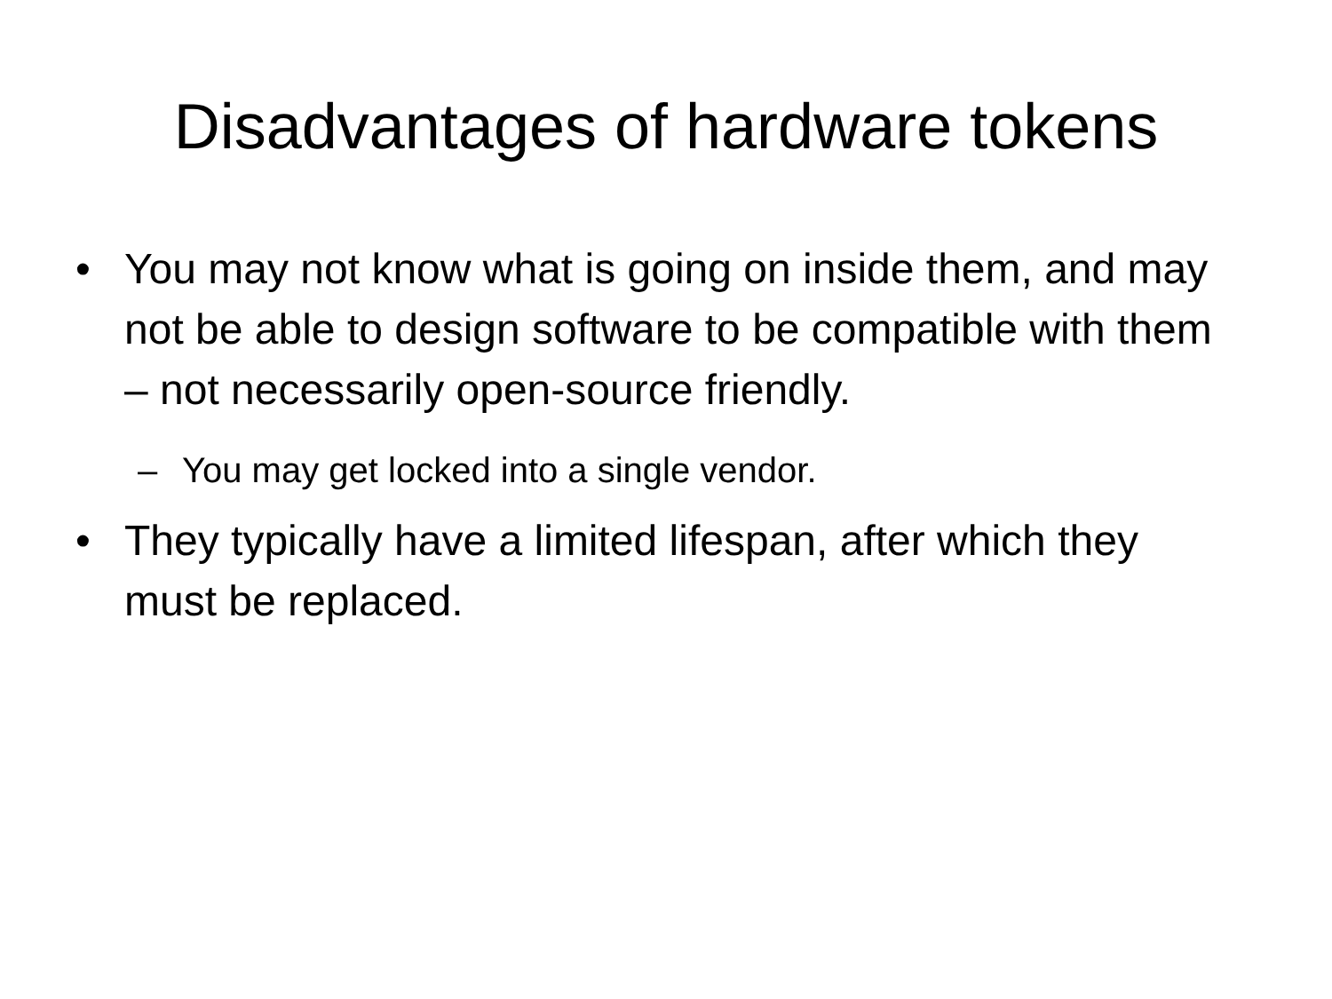Disadvantages of hardware tokens
• You may not know what is going on inside them, and may not be able to design software to be compatible with them – not necessarily open-source friendly.
– You may get locked into a single vendor.
• They typically have a limited lifespan, after which they must be replaced.